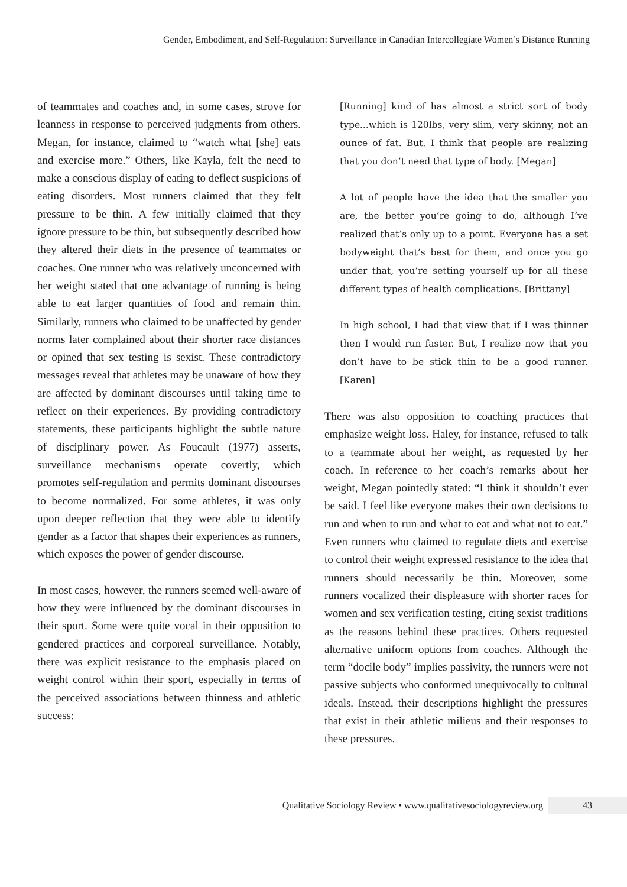Gender, Embodiment, and Self-Regulation: Surveillance in Canadian Intercollegiate Women’s Distance Running
of teammates and coaches and, in some cases, strove for leanness in response to perceived judgments from others. Megan, for instance, claimed to “watch what [she] eats and exercise more.” Others, like Kayla, felt the need to make a conscious display of eating to deflect suspicions of eating disorders. Most runners claimed that they felt pressure to be thin. A few initially claimed that they ignore pressure to be thin, but subsequently described how they altered their diets in the presence of teammates or coaches. One runner who was relatively unconcerned with her weight stated that one advantage of running is being able to eat larger quantities of food and remain thin. Similarly, runners who claimed to be unaffected by gender norms later complained about their shorter race distances or opined that sex testing is sexist. These contradictory messages reveal that athletes may be unaware of how they are affected by dominant discourses until taking time to reflect on their experiences. By providing contradictory statements, these participants highlight the subtle nature of disciplinary power. As Foucault (1977) asserts, surveillance mechanisms operate covertly, which promotes self-regulation and permits dominant discourses to become normalized. For some athletes, it was only upon deeper reflection that they were able to identify gender as a factor that shapes their experiences as runners, which exposes the power of gender discourse.
In most cases, however, the runners seemed well-aware of how they were influenced by the dominant discourses in their sport. Some were quite vocal in their opposition to gendered practices and corporeal surveillance. Notably, there was explicit resistance to the emphasis placed on weight control within their sport, especially in terms of the perceived associations between thinness and athletic success:
[Running] kind of has almost a strict sort of body type...which is 120lbs, very slim, very skinny, not an ounce of fat. But, I think that people are realizing that you don’t need that type of body. [Megan]
A lot of people have the idea that the smaller you are, the better you’re going to do, although I’ve realized that’s only up to a point. Everyone has a set bodyweight that’s best for them, and once you go under that, you’re setting yourself up for all these different types of health complications. [Brittany]
In high school, I had that view that if I was thinner then I would run faster. But, I realize now that you don’t have to be stick thin to be a good runner. [Karen]
There was also opposition to coaching practices that emphasize weight loss. Haley, for instance, refused to talk to a teammate about her weight, as requested by her coach. In reference to her coach’s remarks about her weight, Megan pointedly stated: “I think it shouldn’t ever be said. I feel like everyone makes their own decisions to run and when to run and what to eat and what not to eat.” Even runners who claimed to regulate diets and exercise to control their weight expressed resistance to the idea that runners should necessarily be thin. Moreover, some runners vocalized their displeasure with shorter races for women and sex verification testing, citing sexist traditions as the reasons behind these practices. Others requested alternative uniform options from coaches. Although the term “docile body” implies passivity, the runners were not passive subjects who conformed unequivocally to cultural ideals. Instead, their descriptions highlight the pressures that exist in their athletic milieus and their responses to these pressures.
Qualitative Sociology Review • www.qualitativesociologyreview.org 43